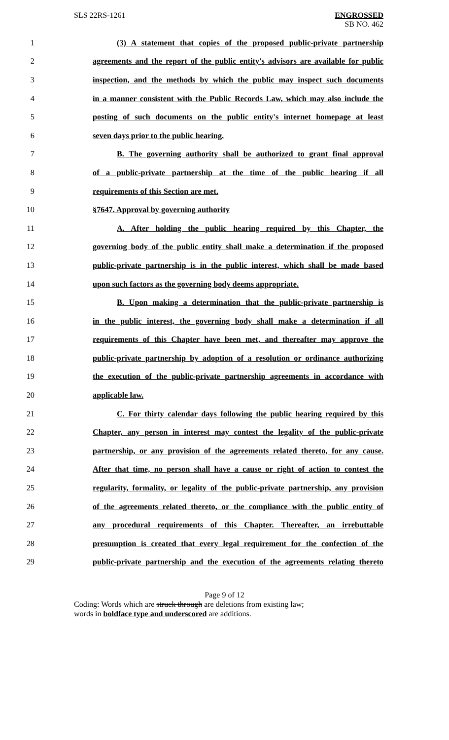SLS 22RS-1261 ENGROSSED
SB NO. 462
1 (3) A statement that copies of the proposed public-private partnership
2 agreements and the report of the public entity's advisors are available for public
3 inspection, and the methods by which the public may inspect such documents
4 in a manner consistent with the Public Records Law, which may also include the
5 posting of such documents on the public entity's internet homepage at least
6 seven days prior to the public hearing.
7 B. The governing authority shall be authorized to grant final approval
8 of a public-private partnership at the time of the public hearing if all
9 requirements of this Section are met.
10 §7647. Approval by governing authority
11 A. After holding the public hearing required by this Chapter, the
12 governing body of the public entity shall make a determination if the proposed
13 public-private partnership is in the public interest, which shall be made based
14 upon such factors as the governing body deems appropriate.
15 B. Upon making a determination that the public-private partnership is
16 in the public interest, the governing body shall make a determination if all
17 requirements of this Chapter have been met, and thereafter may approve the
18 public-private partnership by adoption of a resolution or ordinance authorizing
19 the execution of the public-private partnership agreements in accordance with
20 applicable law.
21 C. For thirty calendar days following the public hearing required by this
22 Chapter, any person in interest may contest the legality of the public-private
23 partnership, or any provision of the agreements related thereto, for any cause.
24 After that time, no person shall have a cause or right of action to contest the
25 regularity, formality, or legality of the public-private partnership, any provision
26 of the agreements related thereto, or the compliance with the public entity of
27 any procedural requirements of this Chapter. Thereafter, an irrebuttable
28 presumption is created that every legal requirement for the confection of the
29 public-private partnership and the execution of the agreements relating thereto
Page 9 of 12
Coding: Words which are struck through are deletions from existing law;
words in boldface type and underscored are additions.